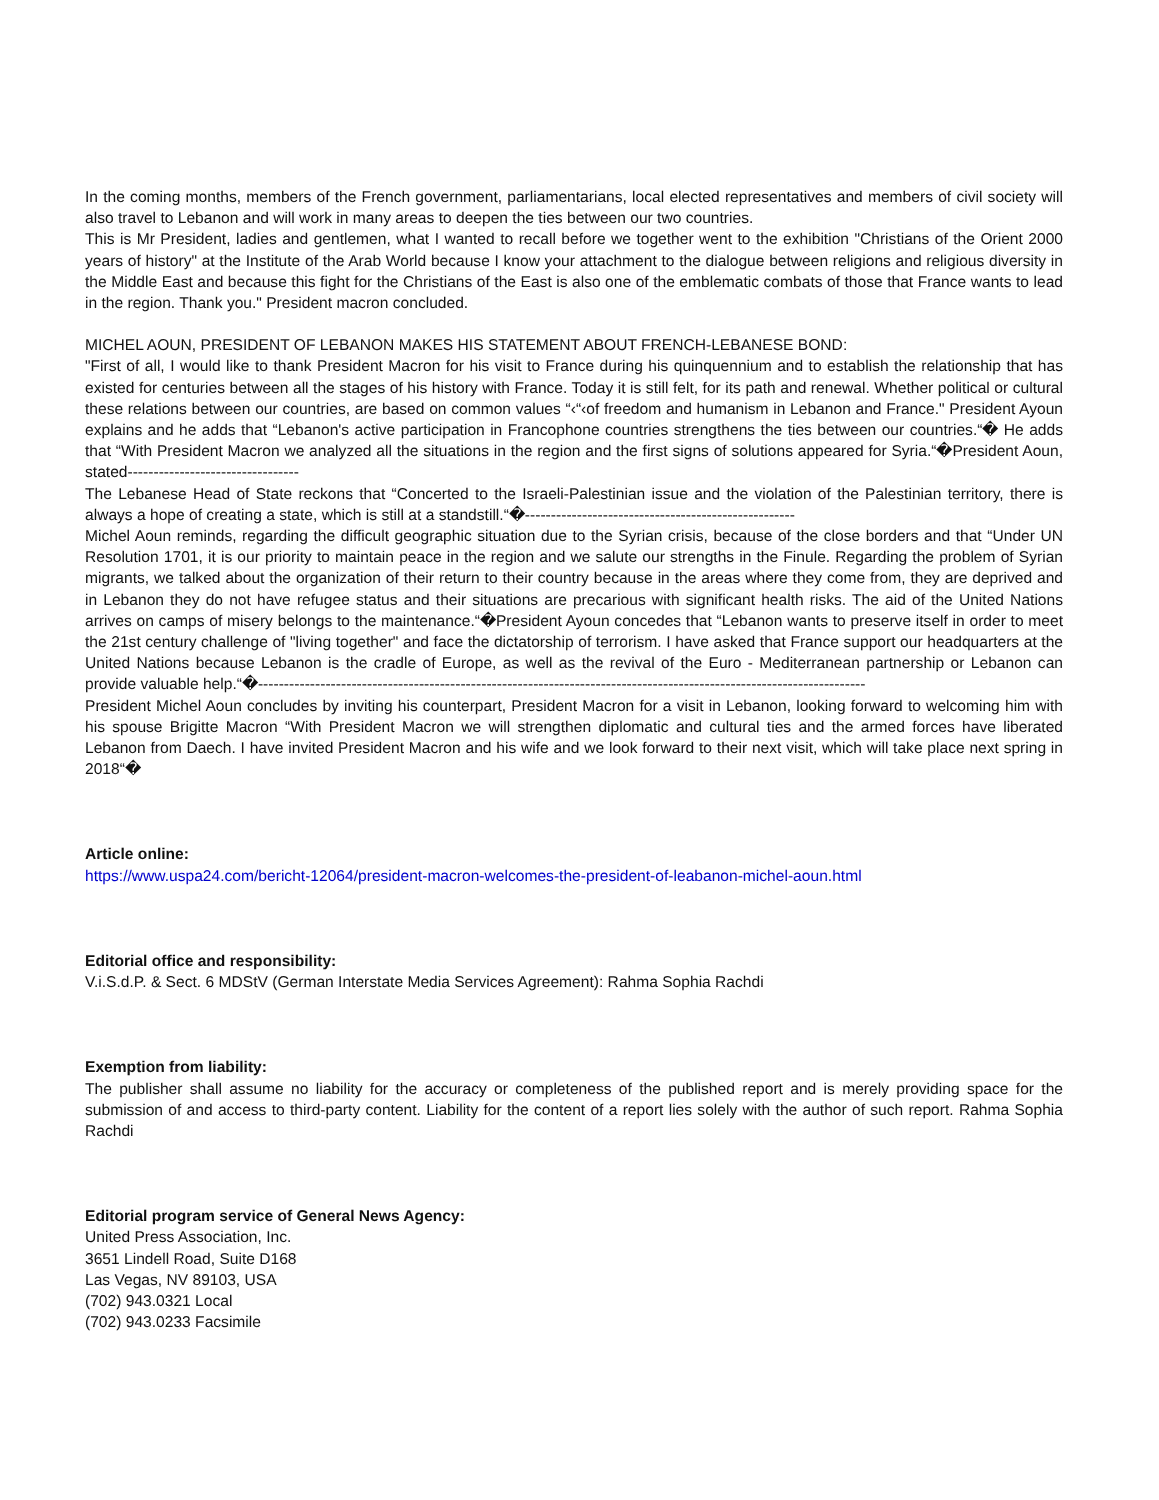In the coming months, members of the French government, parliamentarians, local elected representatives and members of civil society will also travel to Lebanon and will work in many areas to deepen the ties between our two countries.
This is Mr President, ladies and gentlemen, what I wanted to recall before we together went to the exhibition "Christians of the Orient 2000 years of history" at the Institute of the Arab World because I know your attachment to the dialogue between religions and religious diversity in the Middle East and because this fight for the Christians of the East is also one of the emblematic combats of those that France wants to lead in the region. Thank you." President macron concluded.
MICHEL AOUN, PRESIDENT OF LEBANON MAKES HIS STATEMENT ABOUT FRENCH-LEBANESE BOND:
"First of all, I would like to thank President Macron for his visit to France during his quinquennium and to establish the relationship that has existed for centuries between all the stages of his history with France. Today it is still felt, for its path and renewal. Whether political or cultural these relations between our countries, are based on common values “‹“‹of freedom and humanism in Lebanon and France." President Ayoun explains and he adds that “Lebanon's active participation in Francophone countries strengthens the ties between our countries.“� He adds that “With President Macron we analyzed all the situations in the region and the first signs of solutions appeared for Syria.“�President Aoun, stated---------------------------------
The Lebanese Head of State reckons that “Concerted to the Israeli-Palestinian issue and the violation of the Palestinian territory, there is always a hope of creating a state, which is still at a standstill.“�----------------------------------------------------
Michel Aoun reminds, regarding the difficult geographic situation due to the Syrian crisis, because of the close borders and that “Under UN Resolution 1701, it is our priority to maintain peace in the region and we salute our strengths in the Finule. Regarding the problem of Syrian migrants, we talked about the organization of their return to their country because in the areas where they come from, they are deprived and in Lebanon they do not have refugee status and their situations are precarious with significant health risks. The aid of the United Nations arrives on camps of misery belongs to the maintenance.“�President Ayoun concedes that “Lebanon wants to preserve itself in order to meet the 21st century challenge of "living together" and face the dictatorship of terrorism. I have asked that France support our headquarters at the United Nations because Lebanon is the cradle of Europe, as well as the revival of the Euro - Mediterranean partnership or Lebanon can provide valuable help.“�---------------------------------------------------------------------------------------------------------------------
President Michel Aoun concludes by inviting his counterpart, President Macron for a visit in Lebanon, looking forward to welcoming him with his spouse Brigitte Macron “With President Macron we will strengthen diplomatic and cultural ties and the armed forces have liberated Lebanon from Daech. I have invited President Macron and his wife and we look forward to their next visit, which will take place next spring in 2018“�
Article online:
https://www.uspa24.com/bericht-12064/president-macron-welcomes-the-president-of-leabanon-michel-aoun.html
Editorial office and responsibility:
V.i.S.d.P. & Sect. 6 MDStV (German Interstate Media Services Agreement): Rahma Sophia Rachdi
Exemption from liability:
The publisher shall assume no liability for the accuracy or completeness of the published report and is merely providing space for the submission of and access to third-party content. Liability for the content of a report lies solely with the author of such report. Rahma Sophia Rachdi
Editorial program service of General News Agency:
United Press Association, Inc.
3651 Lindell Road, Suite D168
Las Vegas, NV 89103, USA
(702) 943.0321 Local
(702) 943.0233 Facsimile